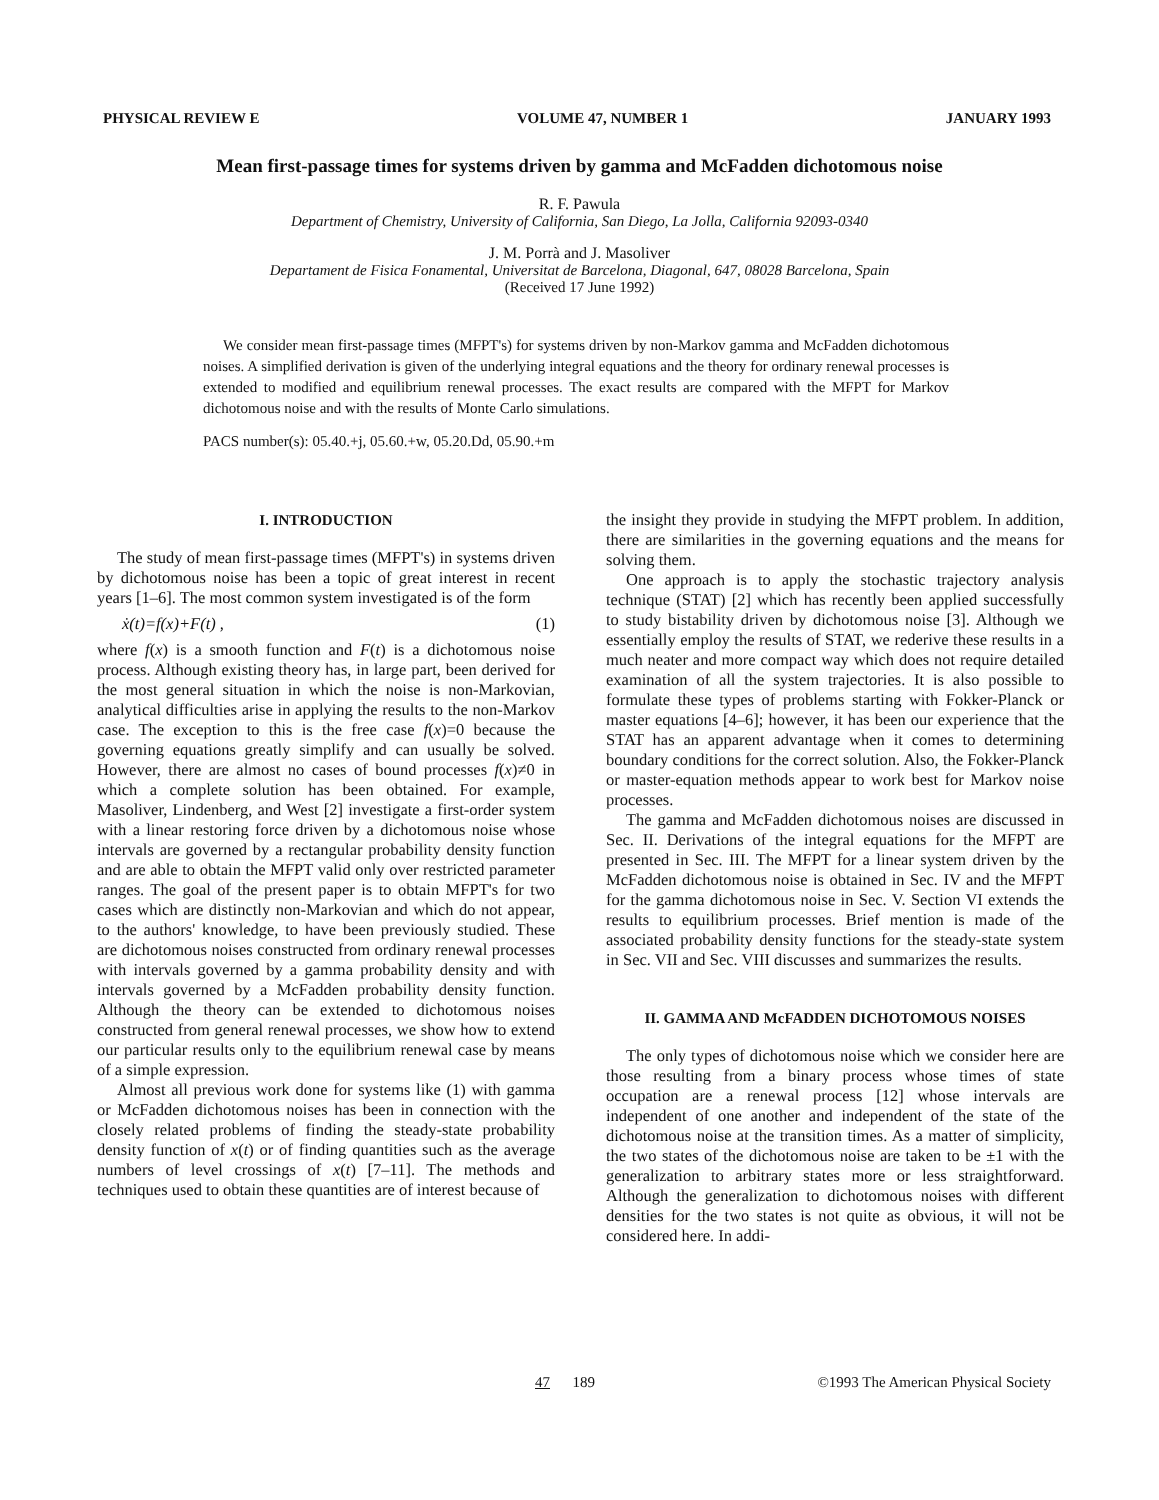PHYSICAL REVIEW E VOLUME 47, NUMBER 1 JANUARY 1993
Mean first-passage times for systems driven by gamma and McFadden dichotomous noise
R. F. Pawula
Department of Chemistry, University of California, San Diego, La Jolla, California 92093-0340
J. M. Porrà and J. Masoliver
Departament de Fisica Fonamental, Universitat de Barcelona, Diagonal, 647, 08028 Barcelona, Spain
(Received 17 June 1992)
We consider mean first-passage times (MFPT's) for systems driven by non-Markov gamma and McFadden dichotomous noises. A simplified derivation is given of the underlying integral equations and the theory for ordinary renewal processes is extended to modified and equilibrium renewal processes. The exact results are compared with the MFPT for Markov dichotomous noise and with the results of Monte Carlo simulations.
PACS number(s): 05.40.+j, 05.60.+w, 05.20.Dd, 05.90.+m
I. INTRODUCTION
The study of mean first-passage times (MFPT's) in systems driven by dichotomous noise has been a topic of great interest in recent years [1–6]. The most common system investigated is of the form
ẋ(t)=f(x)+F(t) , (1)
where f(x) is a smooth function and F(t) is a dichotomous noise process. Although existing theory has, in large part, been derived for the most general situation in which the noise is non-Markovian, analytical difficulties arise in applying the results to the non-Markov case. The exception to this is the free case f(x)=0 because the governing equations greatly simplify and can usually be solved. However, there are almost no cases of bound processes f(x)≠0 in which a complete solution has been obtained. For example, Masoliver, Lindenberg, and West [2] investigate a first-order system with a linear restoring force driven by a dichotomous noise whose intervals are governed by a rectangular probability density function and are able to obtain the MFPT valid only over restricted parameter ranges. The goal of the present paper is to obtain MFPT's for two cases which are distinctly non-Markovian and which do not appear, to the authors' knowledge, to have been previously studied. These are dichotomous noises constructed from ordinary renewal processes with intervals governed by a gamma probability density and with intervals governed by a McFadden probability density function. Although the theory can be extended to dichotomous noises constructed from general renewal processes, we show how to extend our particular results only to the equilibrium renewal case by means of a simple expression.
Almost all previous work done for systems like (1) with gamma or McFadden dichotomous noises has been in connection with the closely related problems of finding the steady-state probability density function of x(t) or of finding quantities such as the average numbers of level crossings of x(t) [7–11]. The methods and techniques used to obtain these quantities are of interest because of
the insight they provide in studying the MFPT problem. In addition, there are similarities in the governing equations and the means for solving them.
One approach is to apply the stochastic trajectory analysis technique (STAT) [2] which has recently been applied successfully to study bistability driven by dichotomous noise [3]. Although we essentially employ the results of STAT, we rederive these results in a much neater and more compact way which does not require detailed examination of all the system trajectories. It is also possible to formulate these types of problems starting with Fokker-Planck or master equations [4–6]; however, it has been our experience that the STAT has an apparent advantage when it comes to determining boundary conditions for the correct solution. Also, the Fokker-Planck or master-equation methods appear to work best for Markov noise processes.
The gamma and McFadden dichotomous noises are discussed in Sec. II. Derivations of the integral equations for the MFPT are presented in Sec. III. The MFPT for a linear system driven by the McFadden dichotomous noise is obtained in Sec. IV and the MFPT for the gamma dichotomous noise in Sec. V. Section VI extends the results to equilibrium processes. Brief mention is made of the associated probability density functions for the steady-state system in Sec. VII and Sec. VIII discusses and summarizes the results.
II. GAMMA AND McFADDEN DICHOTOMOUS NOISES
The only types of dichotomous noise which we consider here are those resulting from a binary process whose times of state occupation are a renewal process [12] whose intervals are independent of one another and independent of the state of the dichotomous noise at the transition times. As a matter of simplicity, the two states of the dichotomous noise are taken to be ±1 with the generalization to arbitrary states more or less straightforward. Although the generalization to dichotomous noises with different densities for the two states is not quite as obvious, it will not be considered here. In addi-
47 189 ©1993 The American Physical Society